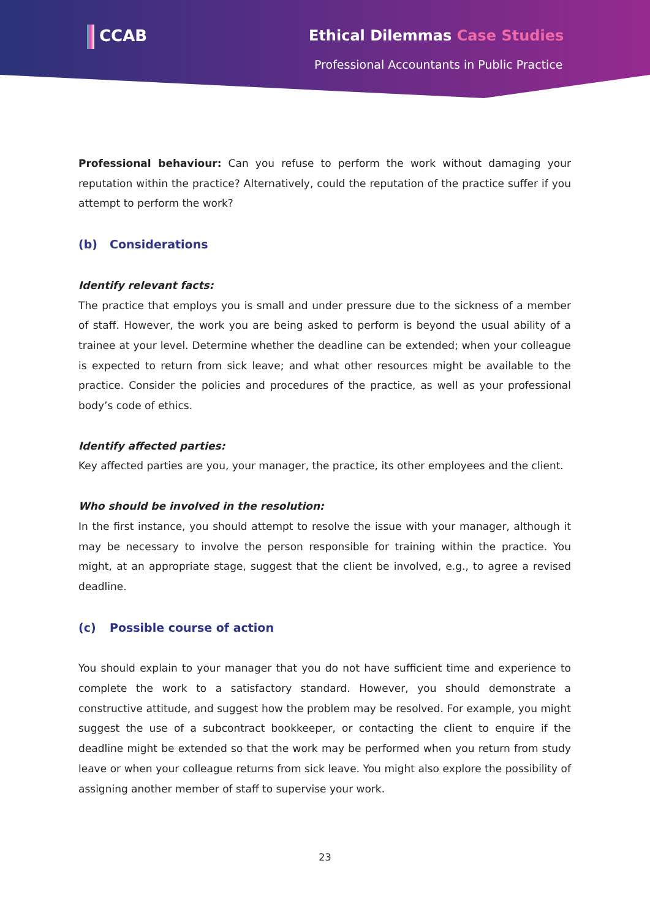CCAB Ethical Dilemmas Case Studies
Professional Accountants in Public Practice
Professional behaviour: Can you refuse to perform the work without damaging your reputation within the practice? Alternatively, could the reputation of the practice suffer if you attempt to perform the work?
(b) Considerations
Identify relevant facts:
The practice that employs you is small and under pressure due to the sickness of a member of staff. However, the work you are being asked to perform is beyond the usual ability of a trainee at your level. Determine whether the deadline can be extended; when your colleague is expected to return from sick leave; and what other resources might be available to the practice. Consider the policies and procedures of the practice, as well as your professional body’s code of ethics.
Identify affected parties:
Key affected parties are you, your manager, the practice, its other employees and the client.
Who should be involved in the resolution:
In the first instance, you should attempt to resolve the issue with your manager, although it may be necessary to involve the person responsible for training within the practice. You might, at an appropriate stage, suggest that the client be involved, e.g., to agree a revised deadline.
(c) Possible course of action
You should explain to your manager that you do not have sufficient time and experience to complete the work to a satisfactory standard. However, you should demonstrate a constructive attitude, and suggest how the problem may be resolved. For example, you might suggest the use of a subcontract bookkeeper, or contacting the client to enquire if the deadline might be extended so that the work may be performed when you return from study leave or when your colleague returns from sick leave. You might also explore the possibility of assigning another member of staff to supervise your work.
23